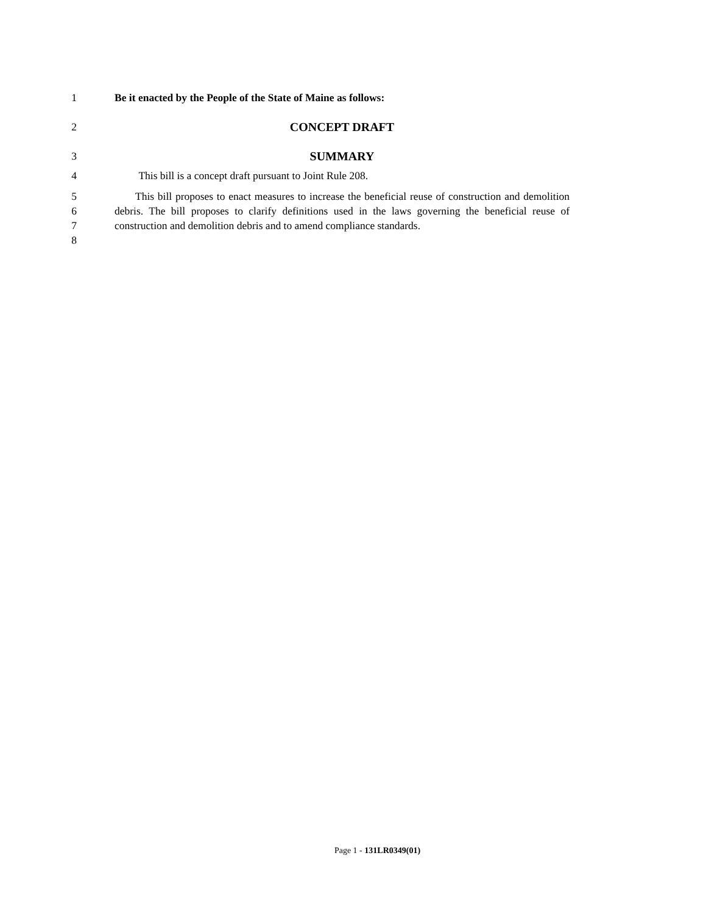1 Be it enacted by the People of the State of Maine as follows:
2 CONCEPT DRAFT
3 SUMMARY
4 This bill is a concept draft pursuant to Joint Rule 208.
5
6
7
8
This bill proposes to enact measures to increase the beneficial reuse of construction and demolition debris. The bill proposes to clarify definitions used in the laws governing the beneficial reuse of construction and demolition debris and to amend compliance standards.
Page 1 - 131LR0349(01)